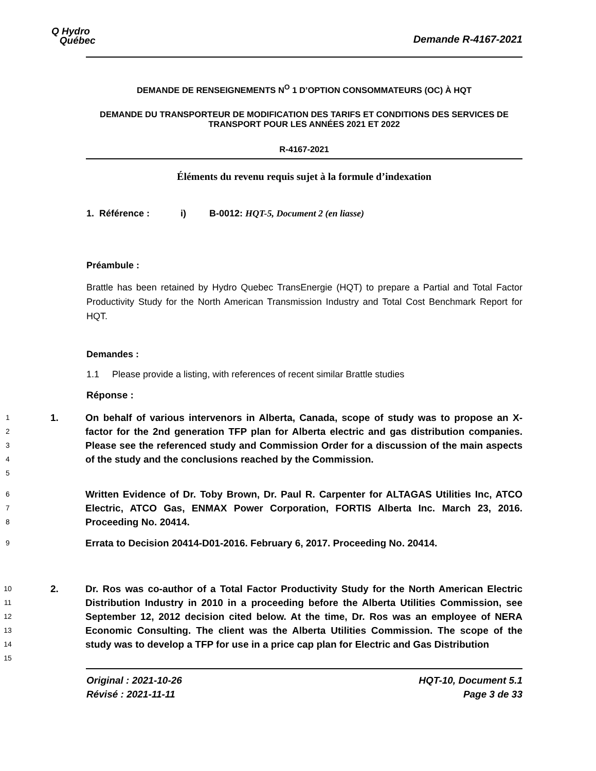Q Hydro
Québec
Demande R-4167-2021
DEMANDE DE RENSEIGNEMENTS N<sup>O</sup> 1 D’OPTION CONSOMMATEURS (OC) À HQT
DEMANDE DU TRANSPORTEUR DE MODIFICATION DES TARIFS ET CONDITIONS DES SERVICES DE TRANSPORT POUR LES ANNÉES 2021 ET 2022
R-4167-2021
Éléments du revenu requis sujet à la formule d’indexation
1. Référence : i) B-0012: HQT-5, Document 2 (en liasse)
Préambule :
Brattle has been retained by Hydro Quebec TransEnergie (HQT) to prepare a Partial and Total Factor Productivity Study for the North American Transmission Industry and Total Cost Benchmark Report for HQT.
Demandes :
1.1 Please provide a listing, with references of recent similar Brattle studies
Réponse :
1
2
3
4
5 1. On behalf of various intervenors in Alberta, Canada, scope of study was to propose an X-factor for the 2nd generation TFP plan for Alberta electric and gas distribution companies. Please see the referenced study and Commission Order for a discussion of the main aspects of the study and the conclusions reached by the Commission.
6
7
8 Written Evidence of Dr. Toby Brown, Dr. Paul R. Carpenter for ALTAGAS Utilities Inc, ATCO Electric, ATCO Gas, ENMAX Power Corporation, FORTIS Alberta Inc. March 23, 2016. Proceeding No. 20414.
9 Errata to Decision 20414-D01-2016. February 6, 2017. Proceeding No. 20414.
10
11
12
13
14
15 2. Dr. Ros was co-author of a Total Factor Productivity Study for the North American Electric Distribution Industry in 2010 in a proceeding before the Alberta Utilities Commission, see September 12, 2012 decision cited below. At the time, Dr. Ros was an employee of NERA Economic Consulting. The client was the Alberta Utilities Commission. The scope of the study was to develop a TFP for use in a price cap plan for Electric and Gas Distribution
Original : 2021-10-26
Révisé : 2021-11-11 HQT-10, Document 5.1
Page 3 de 33